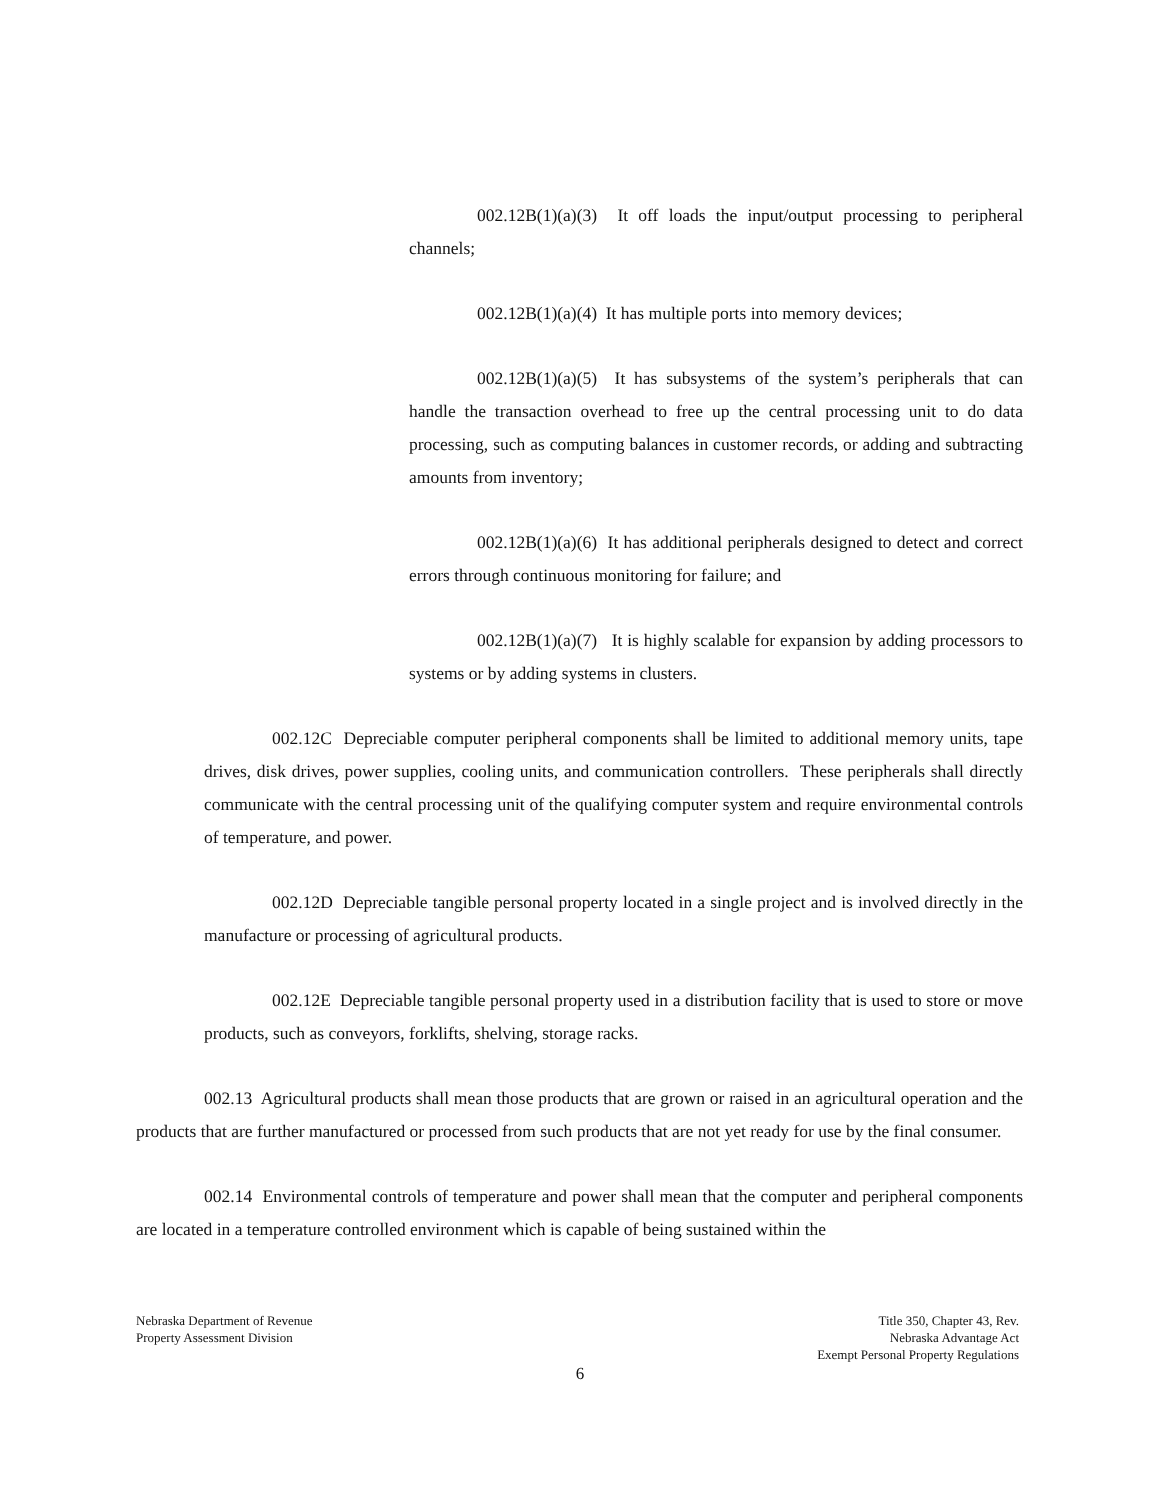002.12B(1)(a)(3) It off loads the input/output processing to peripheral channels;
002.12B(1)(a)(4) It has multiple ports into memory devices;
002.12B(1)(a)(5) It has subsystems of the system’s peripherals that can handle the transaction overhead to free up the central processing unit to do data processing, such as computing balances in customer records, or adding and subtracting amounts from inventory;
002.12B(1)(a)(6) It has additional peripherals designed to detect and correct errors through continuous monitoring for failure; and
002.12B(1)(a)(7) It is highly scalable for expansion by adding processors to systems or by adding systems in clusters.
002.12C Depreciable computer peripheral components shall be limited to additional memory units, tape drives, disk drives, power supplies, cooling units, and communication controllers. These peripherals shall directly communicate with the central processing unit of the qualifying computer system and require environmental controls of temperature, and power.
002.12D Depreciable tangible personal property located in a single project and is involved directly in the manufacture or processing of agricultural products.
002.12E Depreciable tangible personal property used in a distribution facility that is used to store or move products, such as conveyors, forklifts, shelving, storage racks.
002.13 Agricultural products shall mean those products that are grown or raised in an agricultural operation and the products that are further manufactured or processed from such products that are not yet ready for use by the final consumer.
002.14 Environmental controls of temperature and power shall mean that the computer and peripheral components are located in a temperature controlled environment which is capable of being sustained within the
Nebraska Department of Revenue
Property Assessment Division
Title 350, Chapter 43, Rev.
Nebraska Advantage Act
Exempt Personal Property Regulations
6